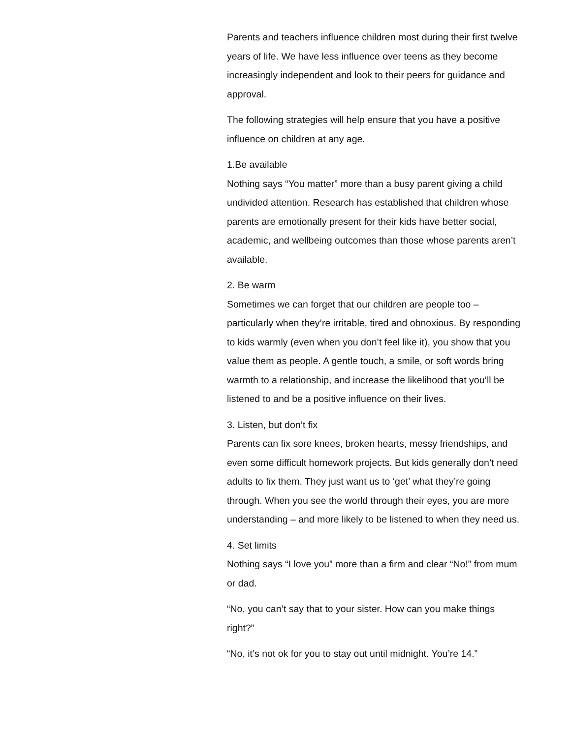Parents and teachers influence children most during their first twelve years of life. We have less influence over teens as they become increasingly independent and look to their peers for guidance and approval.
The following strategies will help ensure that you have a positive influence on children at any age.
1.Be available
Nothing says “You matter” more than a busy parent giving a child undivided attention. Research has established that children whose parents are emotionally present for their kids have better social, academic, and wellbeing outcomes than those whose parents aren’t available.
2. Be warm
Sometimes we can forget that our children are people too – particularly when they’re irritable, tired and obnoxious. By responding to kids warmly (even when you don’t feel like it), you show that you value them as people. A gentle touch, a smile, or soft words bring warmth to a relationship, and increase the likelihood that you’ll be listened to and be a positive influence on their lives.
3. Listen, but don’t fix
Parents can fix sore knees, broken hearts, messy friendships, and even some difficult homework projects. But kids generally don’t need adults to fix them. They just want us to ‘get’ what they’re going through. When you see the world through their eyes, you are more understanding – and more likely to be listened to when they need us.
4. Set limits
Nothing says “I love you” more than a firm and clear “No!” from mum or dad.
“No, you can’t say that to your sister. How can you make things right?”
“No, it’s not ok for you to stay out until midnight. You’re 14.”